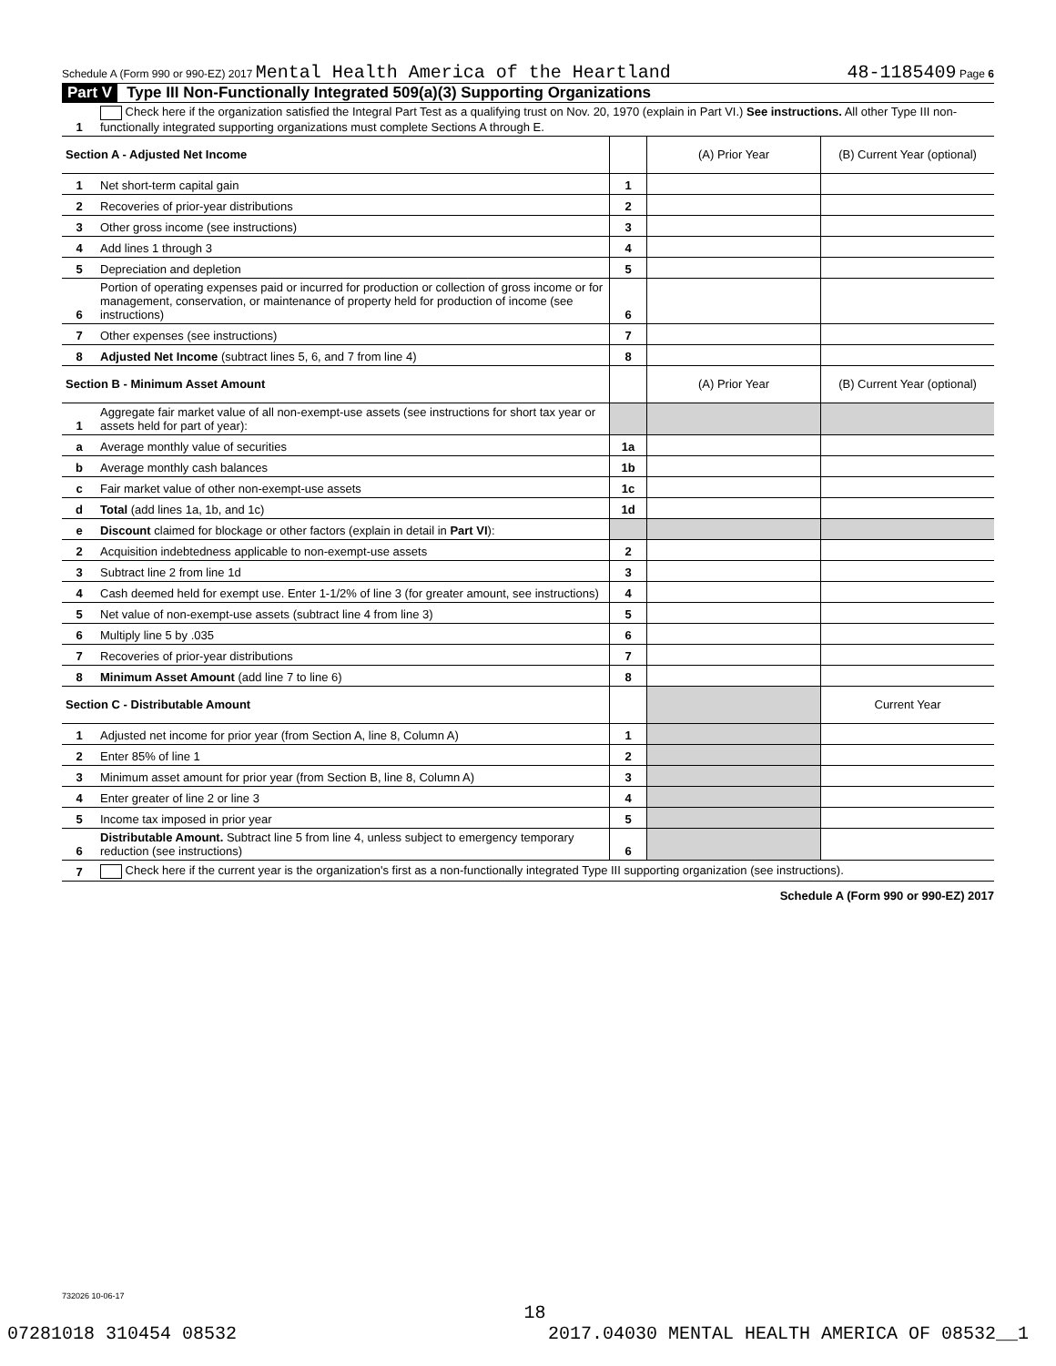Schedule A (Form 990 or 990-EZ) 2017 Mental Health America of the Heartland 48-1185409 Page 6
Part V Type III Non-Functionally Integrated 509(a)(3) Supporting Organizations
| 1 | Check here if the organization satisfied the Integral Part Test as a qualifying trust on Nov. 20, 1970 (explain in Part VI.) See instructions. All other Type III non-functionally integrated supporting organizations must complete Sections A through E. | | | |
| Section A - Adjusted Net Income | | | (A) Prior Year | (B) Current Year (optional) |
| 1 | Net short-term capital gain | 1 | | |
| 2 | Recoveries of prior-year distributions | 2 | | |
| 3 | Other gross income (see instructions) | 3 | | |
| 4 | Add lines 1 through 3 | 4 | | |
| 5 | Depreciation and depletion | 5 | | |
| 6 | Portion of operating expenses paid or incurred for production or collection of gross income or for management, conservation, or maintenance of property held for production of income (see instructions) | 6 | | |
| 7 | Other expenses (see instructions) | 7 | | |
| 8 | Adjusted Net Income (subtract lines 5, 6, and 7 from line 4) | 8 | | |
| Section B - Minimum Asset Amount | | | (A) Prior Year | (B) Current Year (optional) |
| 1 | Aggregate fair market value of all non-exempt-use assets (see instructions for short tax year or assets held for part of year): | | | |
| a | Average monthly value of securities | 1a | | |
| b | Average monthly cash balances | 1b | | |
| c | Fair market value of other non-exempt-use assets | 1c | | |
| d | Total (add lines 1a, 1b, and 1c) | 1d | | |
| e | Discount claimed for blockage or other factors (explain in detail in Part VI ): | | | |
| 2 | Acquisition indebtedness applicable to non-exempt-use assets | 2 | | |
| 3 | Subtract line 2 from line 1d | 3 | | |
| 4 | Cash deemed held for exempt use. Enter 1-1/2% of line 3 (for greater amount, see instructions) | 4 | | |
| 5 | Net value of non-exempt-use assets (subtract line 4 from line 3) | 5 | | |
| 6 | Multiply line 5 by .035 | 6 | | |
| 7 | Recoveries of prior-year distributions | 7 | | |
| 8 | Minimum Asset Amount (add line 7 to line 6) | 8 | | |
| Section C - Distributable Amount | | | | Current Year |
| 1 | Adjusted net income for prior year (from Section A, line 8, Column A) | 1 | | |
| 2 | Enter 85% of line 1 | 2 | | |
| 3 | Minimum asset amount for prior year (from Section B, line 8, Column A) | 3 | | |
| 4 | Enter greater of line 2 or line 3 | 4 | | |
| 5 | Income tax imposed in prior year | 5 | | |
| 6 | Distributable Amount. Subtract line 5 from line 4, unless subject to emergency temporary reduction (see instructions) | 6 | | |
| 7 | Check here if the current year is the organization's first as a non-functionally integrated Type III supporting organization (see instructions). | | | |
Schedule A (Form 990 or 990-EZ) 2017
732026 10-06-17
18
07281018 310454 08532 2017.04030 MENTAL HEALTH AMERICA OF 08532__1